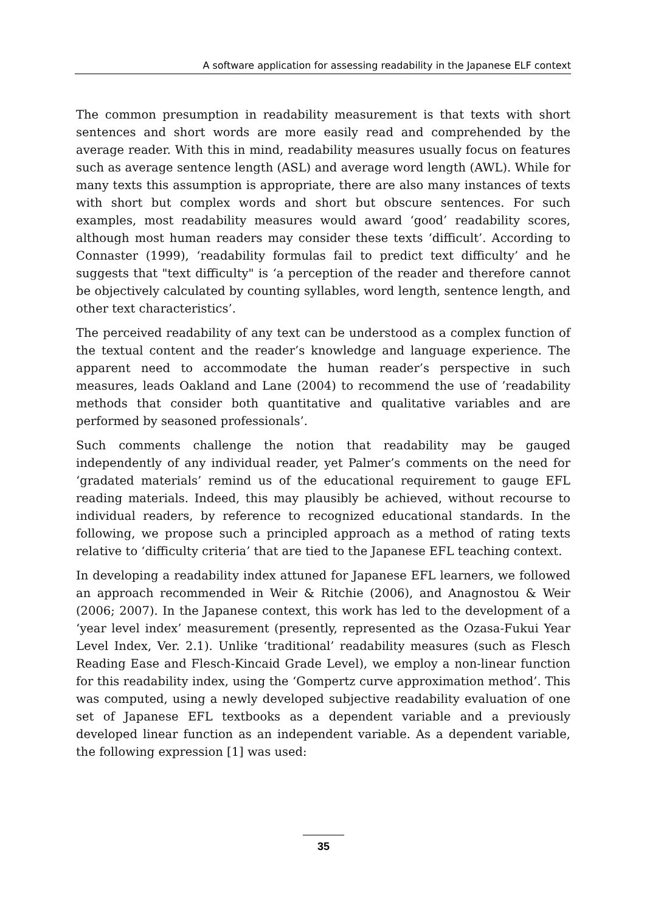A software application for assessing readability in the Japanese ELF context
The common presumption in readability measurement is that texts with short sentences and short words are more easily read and comprehended by the average reader. With this in mind, readability measures usually focus on features such as average sentence length (ASL) and average word length (AWL). While for many texts this assumption is appropriate, there are also many instances of texts with short but complex words and short but obscure sentences. For such examples, most readability measures would award ‘good’ readability scores, although most human readers may consider these texts ‘difficult’. According to Connaster (1999), ‘readability formulas fail to predict text difficulty’ and he suggests that "text difficulty" is ‘a perception of the reader and therefore cannot be objectively calculated by counting syllables, word length, sentence length, and other text characteristics’.
The perceived readability of any text can be understood as a complex function of the textual content and the reader’s knowledge and language experience. The apparent need to accommodate the human reader’s perspective in such measures, leads Oakland and Lane (2004) to recommend the use of ’readability methods that consider both quantitative and qualitative variables and are performed by seasoned professionals’.
Such comments challenge the notion that readability may be gauged independently of any individual reader, yet Palmer’s comments on the need for ‘gradated materials’ remind us of the educational requirement to gauge EFL reading materials. Indeed, this may plausibly be achieved, without recourse to individual readers, by reference to recognized educational standards. In the following, we propose such a principled approach as a method of rating texts relative to ‘difficulty criteria’ that are tied to the Japanese EFL teaching context.
In developing a readability index attuned for Japanese EFL learners, we followed an approach recommended in Weir & Ritchie (2006), and Anagnostou & Weir (2006; 2007). In the Japanese context, this work has led to the development of a ‘year level index’ measurement (presently, represented as the Ozasa-Fukui Year Level Index, Ver. 2.1). Unlike ‘traditional’ readability measures (such as Flesch Reading Ease and Flesch-Kincaid Grade Level), we employ a non-linear function for this readability index, using the ‘Gompertz curve approximation method’. This was computed, using a newly developed subjective readability evaluation of one set of Japanese EFL textbooks as a dependent variable and a previously developed linear function as an independent variable. As a dependent variable, the following expression [1] was used:
35